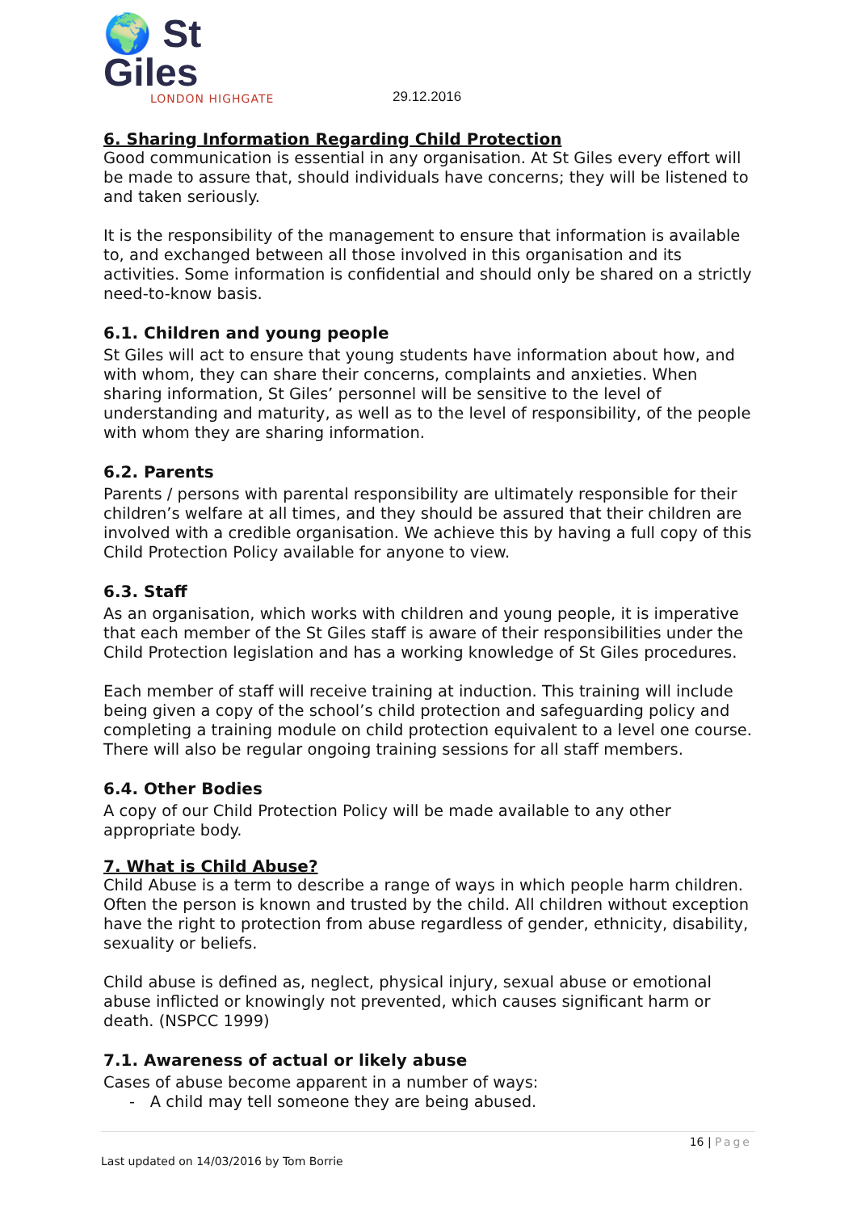🌍 St Giles
LONDON HIGHGATE
29.12.2016
6. Sharing Information Regarding Child Protection
Good communication is essential in any organisation. At St Giles every effort will be made to assure that, should individuals have concerns; they will be listened to and taken seriously.
It is the responsibility of the management to ensure that information is available to, and exchanged between all those involved in this organisation and its activities. Some information is confidential and should only be shared on a strictly need-to-know basis.
6.1. Children and young people
St Giles will act to ensure that young students have information about how, and with whom, they can share their concerns, complaints and anxieties. When sharing information, St Giles’ personnel will be sensitive to the level of understanding and maturity, as well as to the level of responsibility, of the people with whom they are sharing information.
6.2. Parents
Parents / persons with parental responsibility are ultimately responsible for their children’s welfare at all times, and they should be assured that their children are involved with a credible organisation. We achieve this by having a full copy of this Child Protection Policy available for anyone to view.
6.3. Staff
As an organisation, which works with children and young people, it is imperative that each member of the St Giles staff is aware of their responsibilities under the Child Protection legislation and has a working knowledge of St Giles procedures.
Each member of staff will receive training at induction. This training will include being given a copy of the school’s child protection and safeguarding policy and completing a training module on child protection equivalent to a level one course. There will also be regular ongoing training sessions for all staff members.
6.4. Other Bodies
A copy of our Child Protection Policy will be made available to any other appropriate body.
7. What is Child Abuse?
Child Abuse is a term to describe a range of ways in which people harm children. Often the person is known and trusted by the child. All children without exception have the right to protection from abuse regardless of gender, ethnicity, disability, sexuality or beliefs.
Child abuse is defined as, neglect, physical injury, sexual abuse or emotional abuse inflicted or knowingly not prevented, which causes significant harm or death. (NSPCC 1999)
7.1. Awareness of actual or likely abuse
Cases of abuse become apparent in a number of ways:
- A child may tell someone they are being abused.
16 | Page
Last updated on 14/03/2016 by Tom Borrie